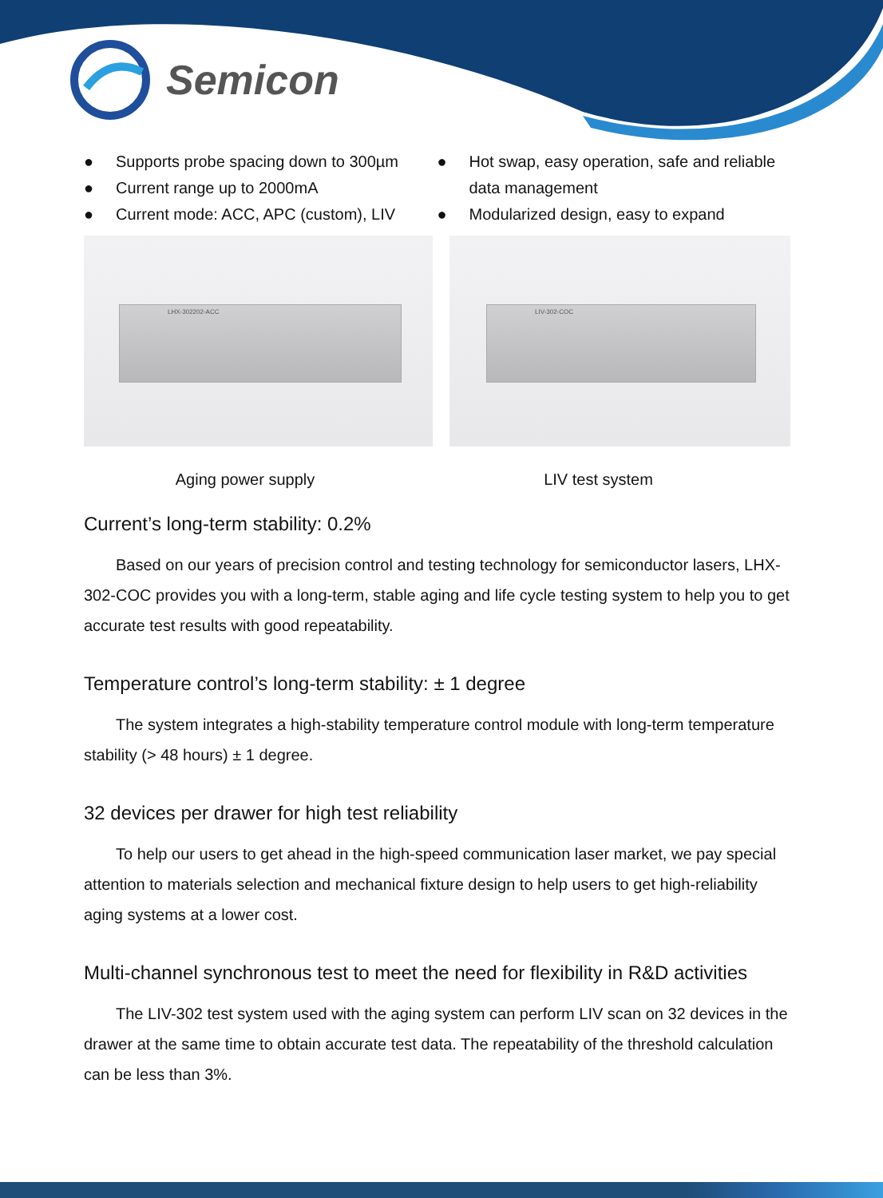Semicon
● Supports probe spacing down to 300µm
● Current range up to 2000mA
● Current mode: ACC, APC (custom), LIV
● Hot swap, easy operation, safe and reliable
data management
● Modularized design, easy to expand
LHX-302202-ACC
LIV-302-COC
Aging power supply LIV test system
Current’s long-term stability: 0.2%
Based on our years of precision control and testing technology for semiconductor lasers, LHX-302-COC provides you with a long-term, stable aging and life cycle testing system to help you to get accurate test results with good repeatability.
Temperature control’s long-term stability: ± 1 degree
The system integrates a high-stability temperature control module with long-term temperature stability (> 48 hours) ± 1 degree.
32 devices per drawer for high test reliability
To help our users to get ahead in the high-speed communication laser market, we pay special attention to materials selection and mechanical fixture design to help users to get high-reliability aging systems at a lower cost.
Multi-channel synchronous test to meet the need for flexibility in R&D activities
The LIV-302 test system used with the aging system can perform LIV scan on 32 devices in the drawer at the same time to obtain accurate test data. The repeatability of the threshold calculation can be less than 3%.